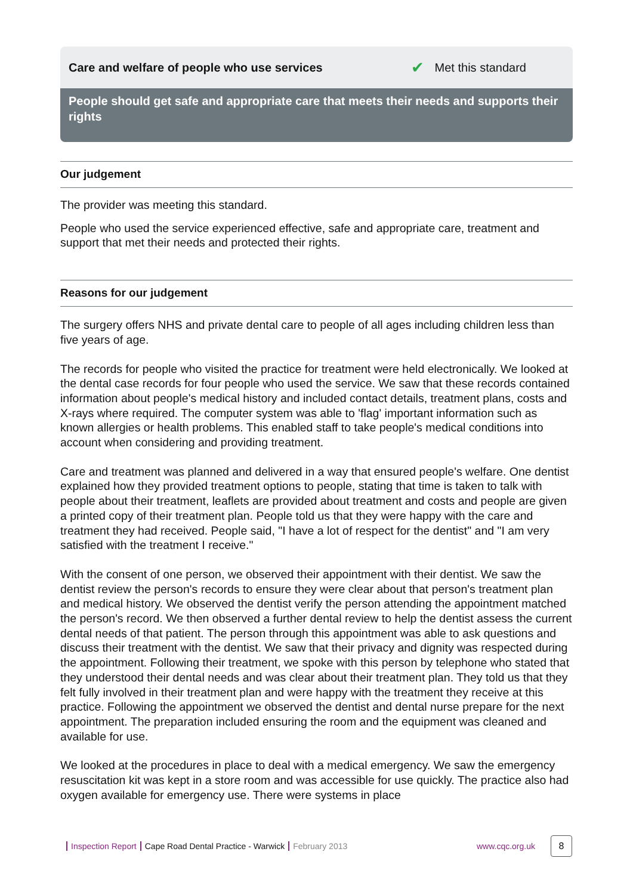Care and welfare of people who use services ✔ Met this standard
People should get safe and appropriate care that meets their needs and supports their rights
Our judgement
The provider was meeting this standard.
People who used the service experienced effective, safe and appropriate care, treatment and support that met their needs and protected their rights.
Reasons for our judgement
The surgery offers NHS and private dental care to people of all ages including children less than five years of age.
The records for people who visited the practice for treatment were held electronically. We looked at the dental case records for four people who used the service. We saw that these records contained information about people's medical history and included contact details, treatment plans, costs and X-rays where required. The computer system was able to 'flag' important information such as known allergies or health problems. This enabled staff to take people's medical conditions into account when considering and providing treatment.
Care and treatment was planned and delivered in a way that ensured people's welfare. One dentist explained how they provided treatment options to people, stating that time is taken to talk with people about their treatment, leaflets are provided about treatment and costs and people are given a printed copy of their treatment plan. People told us that they were happy with the care and treatment they had received. People said, "I have a lot of respect for the dentist" and "I am very satisfied with the treatment I receive."
With the consent of one person, we observed their appointment with their dentist. We saw the dentist review the person's records to ensure they were clear about that person's treatment plan and medical history. We observed the dentist verify the person attending the appointment matched the person's record. We then observed a further dental review to help the dentist assess the current dental needs of that patient. The person through this appointment was able to ask questions and discuss their treatment with the dentist. We saw that their privacy and dignity was respected during the appointment. Following their treatment, we spoke with this person by telephone who stated that they understood their dental needs and was clear about their treatment plan. They told us that they felt fully involved in their treatment plan and were happy with the treatment they receive at this practice. Following the appointment we observed the dentist and dental nurse prepare for the next appointment. The preparation included ensuring the room and the equipment was cleaned and available for use.
We looked at the procedures in place to deal with a medical emergency. We saw the emergency resuscitation kit was kept in a store room and was accessible for use quickly. The practice also had oxygen available for emergency use. There were systems in place
Inspection Report Cape Road Dental Practice - Warwick February 2013 www.cqc.org.uk 8